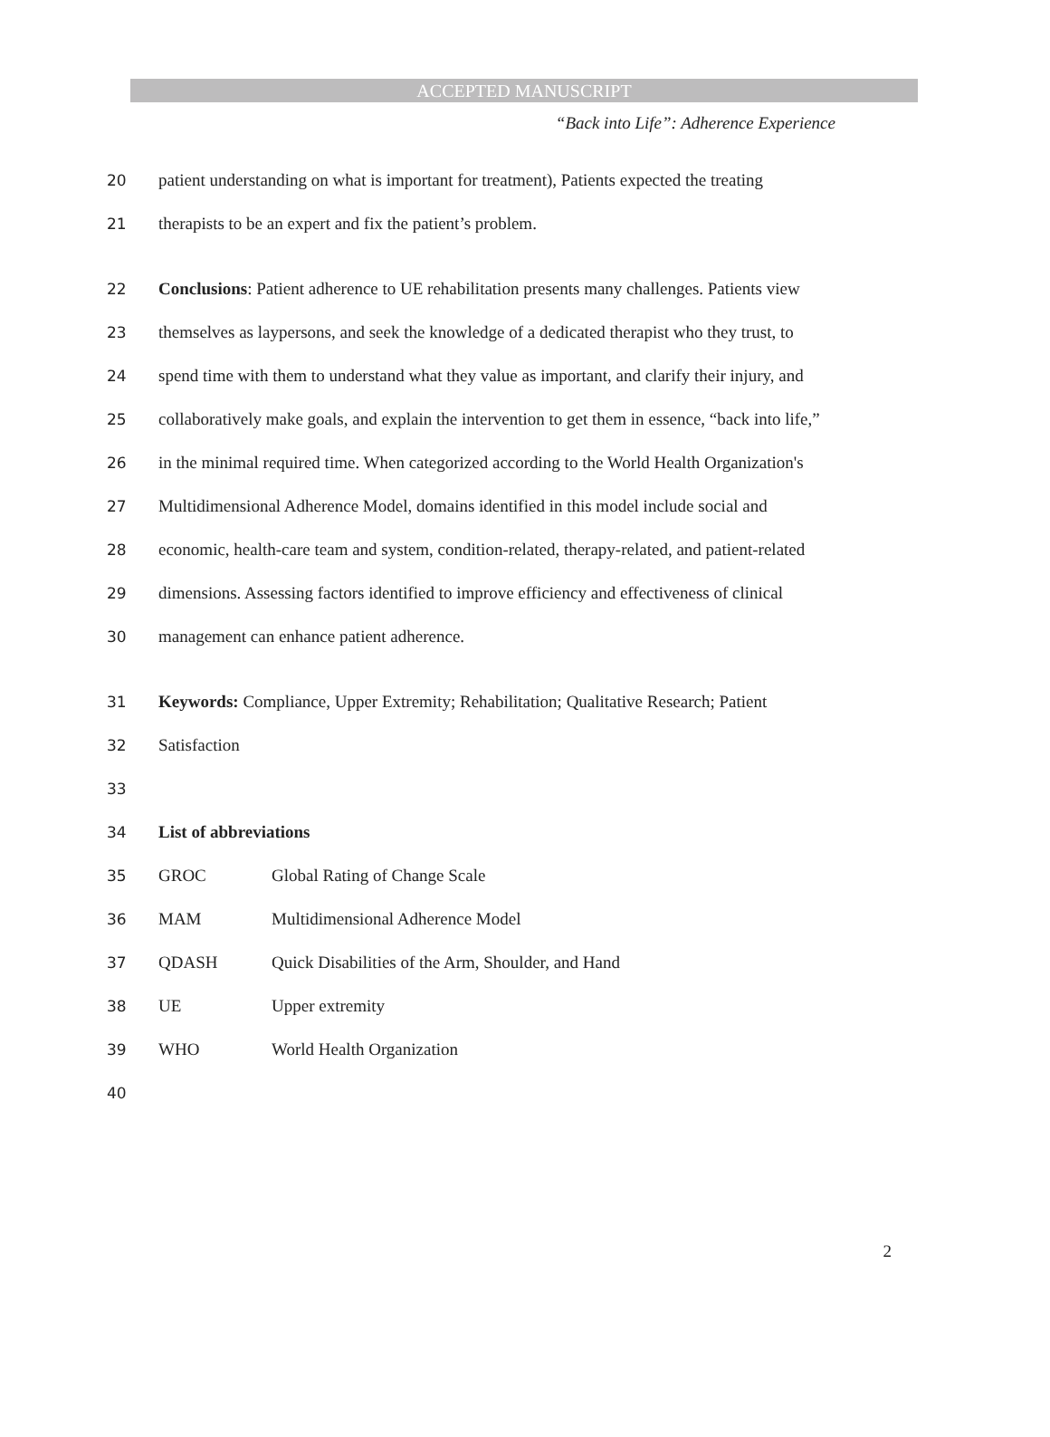ACCEPTED MANUSCRIPT
“Back into Life”: Adherence Experience
20 patient understanding on what is important for treatment), Patients expected the treating
21 therapists to be an expert and fix the patient’s problem.
22 Conclusions: Patient adherence to UE rehabilitation presents many challenges. Patients view
23 themselves as laypersons, and seek the knowledge of a dedicated therapist who they trust, to
24 spend time with them to understand what they value as important, and clarify their injury, and
25 collaboratively make goals, and explain the intervention to get them in essence, “back into life,”
26 in the minimal required time. When categorized according to the World Health Organization's
27 Multidimensional Adherence Model, domains identified in this model include social and
28 economic, health-care team and system, condition-related, therapy-related, and patient-related
29 dimensions. Assessing factors identified to improve efficiency and effectiveness of clinical
30 management can enhance patient adherence.
31 Keywords: Compliance, Upper Extremity; Rehabilitation; Qualitative Research; Patient
32 Satisfaction
33
34 List of abbreviations
35 GROC Global Rating of Change Scale
36 MAM Multidimensional Adherence Model
37 QDASH Quick Disabilities of the Arm, Shoulder, and Hand
38 UE Upper extremity
39 WHO World Health Organization
40
2